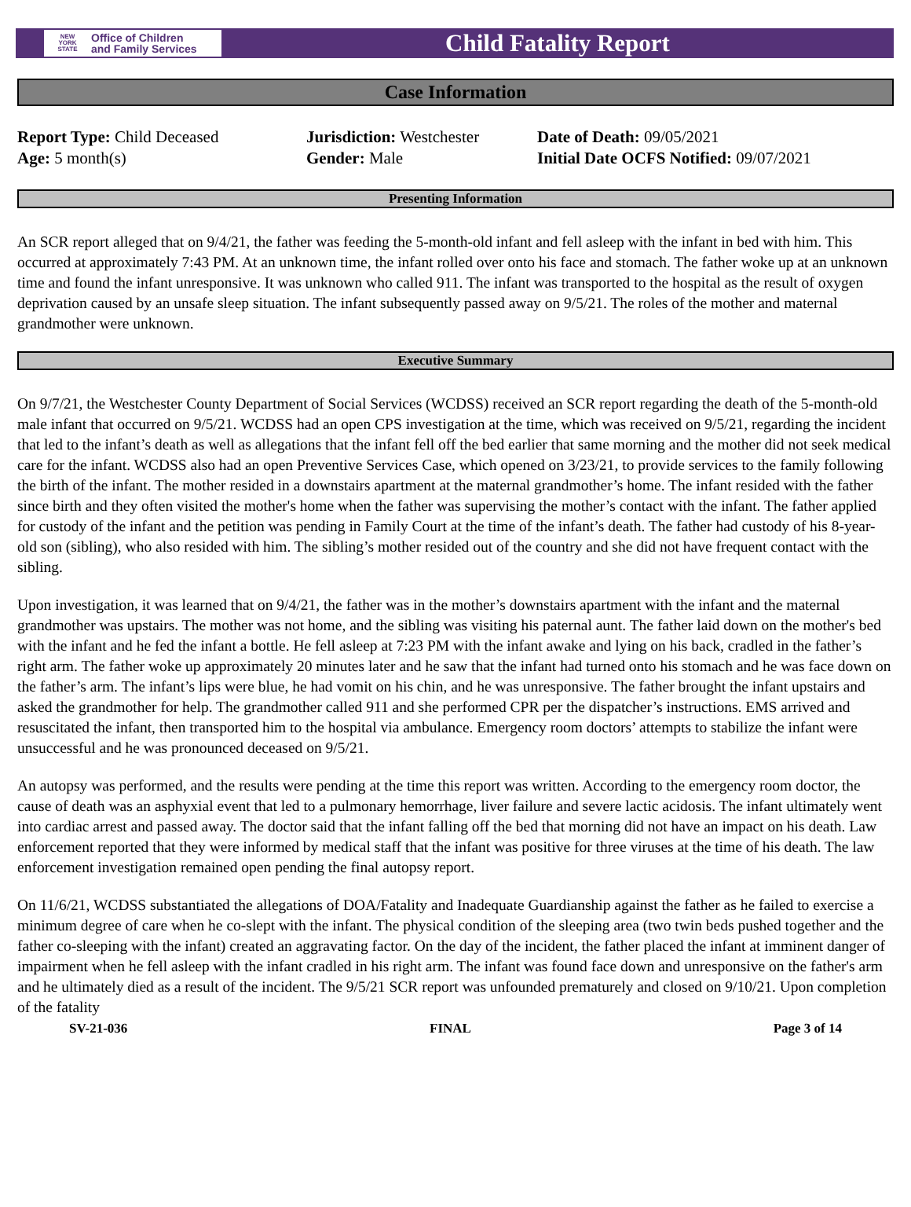NEW
YORK
STATE Office of Children
and Family Services
Child Fatality Report
Case Information
Report Type: Child Deceased
Age: 5 month(s)
Jurisdiction: Westchester
Gender: Male
Date of Death: 09/05/2021
Initial Date OCFS Notified: 09/07/2021
Presenting Information
An SCR report alleged that on 9/4/21, the father was feeding the 5-month-old infant and fell asleep with the infant in bed with him. This occurred at approximately 7:43 PM. At an unknown time, the infant rolled over onto his face and stomach. The father woke up at an unknown time and found the infant unresponsive. It was unknown who called 911. The infant was transported to the hospital as the result of oxygen deprivation caused by an unsafe sleep situation. The infant subsequently passed away on 9/5/21. The roles of the mother and maternal grandmother were unknown.
Executive Summary
On 9/7/21, the Westchester County Department of Social Services (WCDSS) received an SCR report regarding the death of the 5-month-old male infant that occurred on 9/5/21. WCDSS had an open CPS investigation at the time, which was received on 9/5/21, regarding the incident that led to the infant’s death as well as allegations that the infant fell off the bed earlier that same morning and the mother did not seek medical care for the infant. WCDSS also had an open Preventive Services Case, which opened on 3/23/21, to provide services to the family following the birth of the infant. The mother resided in a downstairs apartment at the maternal grandmother’s home. The infant resided with the father since birth and they often visited the mother's home when the father was supervising the mother’s contact with the infant. The father applied for custody of the infant and the petition was pending in Family Court at the time of the infant’s death. The father had custody of his 8-year-old son (sibling), who also resided with him. The sibling’s mother resided out of the country and she did not have frequent contact with the sibling.
Upon investigation, it was learned that on 9/4/21, the father was in the mother’s downstairs apartment with the infant and the maternal grandmother was upstairs. The mother was not home, and the sibling was visiting his paternal aunt. The father laid down on the mother's bed with the infant and he fed the infant a bottle. He fell asleep at 7:23 PM with the infant awake and lying on his back, cradled in the father’s right arm. The father woke up approximately 20 minutes later and he saw that the infant had turned onto his stomach and he was face down on the father’s arm. The infant’s lips were blue, he had vomit on his chin, and he was unresponsive. The father brought the infant upstairs and asked the grandmother for help. The grandmother called 911 and she performed CPR per the dispatcher’s instructions. EMS arrived and resuscitated the infant, then transported him to the hospital via ambulance. Emergency room doctors’ attempts to stabilize the infant were unsuccessful and he was pronounced deceased on 9/5/21.
An autopsy was performed, and the results were pending at the time this report was written. According to the emergency room doctor, the cause of death was an asphyxial event that led to a pulmonary hemorrhage, liver failure and severe lactic acidosis. The infant ultimately went into cardiac arrest and passed away. The doctor said that the infant falling off the bed that morning did not have an impact on his death. Law enforcement reported that they were informed by medical staff that the infant was positive for three viruses at the time of his death. The law enforcement investigation remained open pending the final autopsy report.
On 11/6/21, WCDSS substantiated the allegations of DOA/Fatality and Inadequate Guardianship against the father as he failed to exercise a minimum degree of care when he co-slept with the infant. The physical condition of the sleeping area (two twin beds pushed together and the father co-sleeping with the infant) created an aggravating factor. On the day of the incident, the father placed the infant at imminent danger of impairment when he fell asleep with the infant cradled in his right arm. The infant was found face down and unresponsive on the father's arm and he ultimately died as a result of the incident. The 9/5/21 SCR report was unfounded prematurely and closed on 9/10/21. Upon completion of the fatality
SV-21-036 FINAL Page 3 of 14